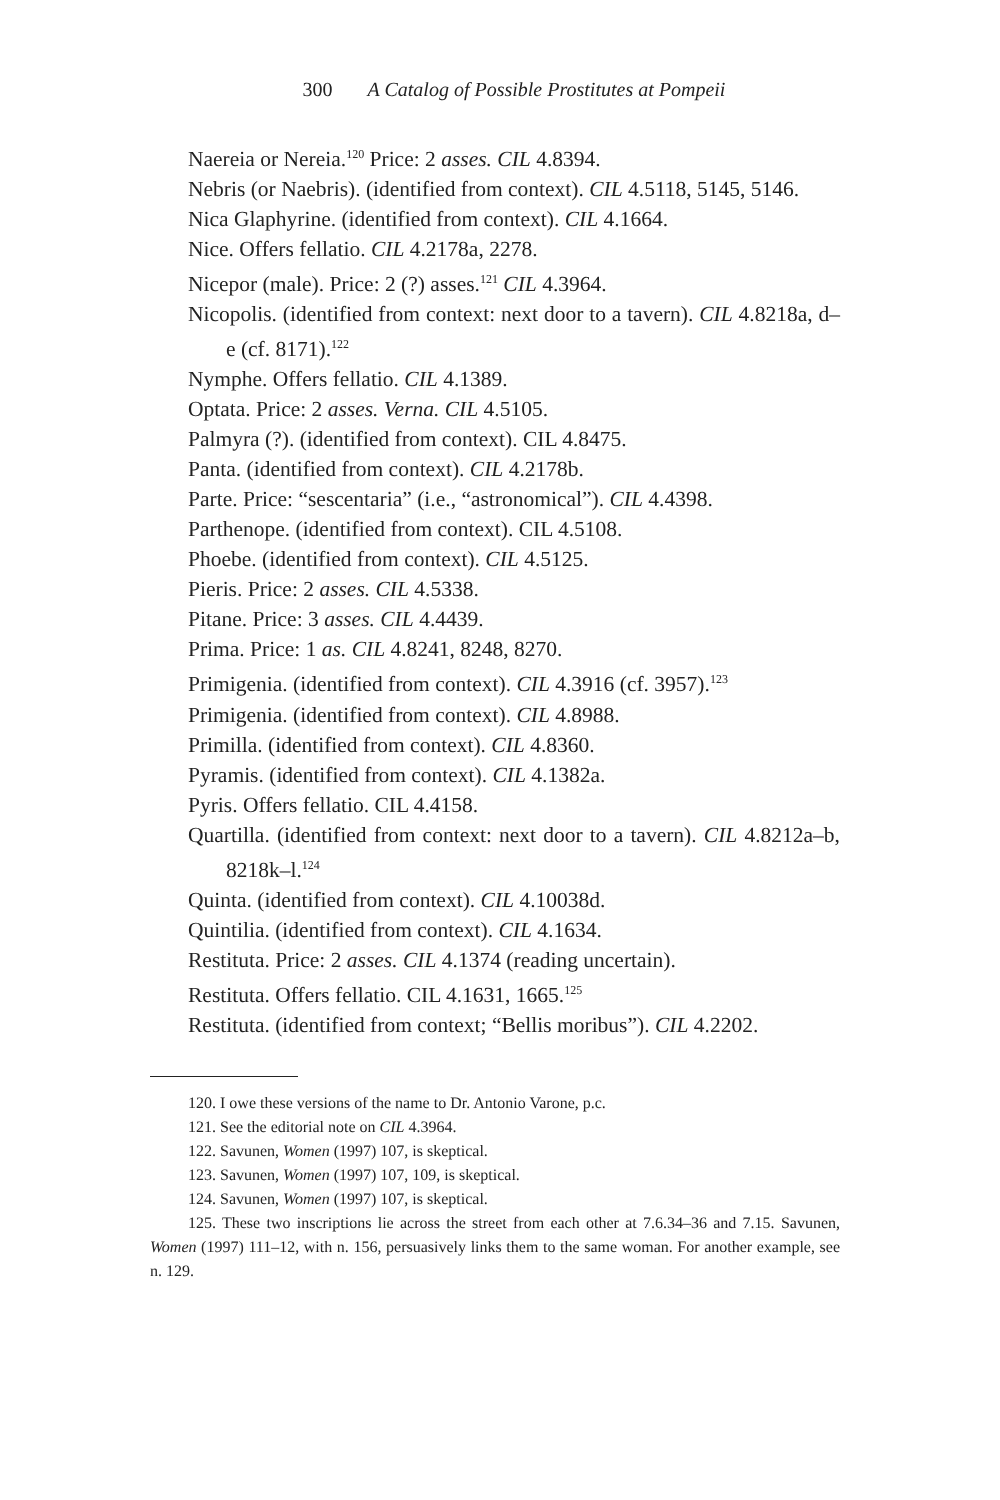300 A Catalog of Possible Prostitutes at Pompeii
Naereia or Nereia.<sup>120</sup> Price: 2 asses. CIL 4.8394.
Nebris (or Naebris). (identified from context). CIL 4.5118, 5145, 5146.
Nica Glaphyrine. (identified from context). CIL 4.1664.
Nice. Offers fellatio. CIL 4.2178a, 2278.
Nicepor (male). Price: 2 (?) asses.<sup>121</sup> CIL 4.3964.
Nicopolis. (identified from context: next door to a tavern). CIL 4.8218a, d–e (cf. 8171).<sup>122</sup>
Nymphe. Offers fellatio. CIL 4.1389.
Optata. Price: 2 asses. Verna. CIL 4.5105.
Palmyra (?). (identified from context). CIL 4.8475.
Panta. (identified from context). CIL 4.2178b.
Parte. Price: “sescentaria” (i.e., “astronomical”). CIL 4.4398.
Parthenope. (identified from context). CIL 4.5108.
Phoebe. (identified from context). CIL 4.5125.
Pieris. Price: 2 asses. CIL 4.5338.
Pitane. Price: 3 asses. CIL 4.4439.
Prima. Price: 1 as. CIL 4.8241, 8248, 8270.
Primigenia. (identified from context). CIL 4.3916 (cf. 3957).<sup>123</sup>
Primigenia. (identified from context). CIL 4.8988.
Primilla. (identified from context). CIL 4.8360.
Pyramis. (identified from context). CIL 4.1382a.
Pyris. Offers fellatio. CIL 4.4158.
Quartilla. (identified from context: next door to a tavern). CIL 4.8212a–b, 8218k–l.<sup>124</sup>
Quinta. (identified from context). CIL 4.10038d.
Quintilia. (identified from context). CIL 4.1634.
Restituta. Price: 2 asses. CIL 4.1374 (reading uncertain).
Restituta. Offers fellatio. CIL 4.1631, 1665.<sup>125</sup>
Restituta. (identified from context; “Bellis moribus”). CIL 4.2202.
120. I owe these versions of the name to Dr. Antonio Varone, p.c.
121. See the editorial note on CIL 4.3964.
122. Savunen, Women (1997) 107, is skeptical.
123. Savunen, Women (1997) 107, 109, is skeptical.
124. Savunen, Women (1997) 107, is skeptical.
125. These two inscriptions lie across the street from each other at 7.6.34–36 and 7.15. Savunen, Women (1997) 111–12, with n. 156, persuasively links them to the same woman. For another example, see n. 129.